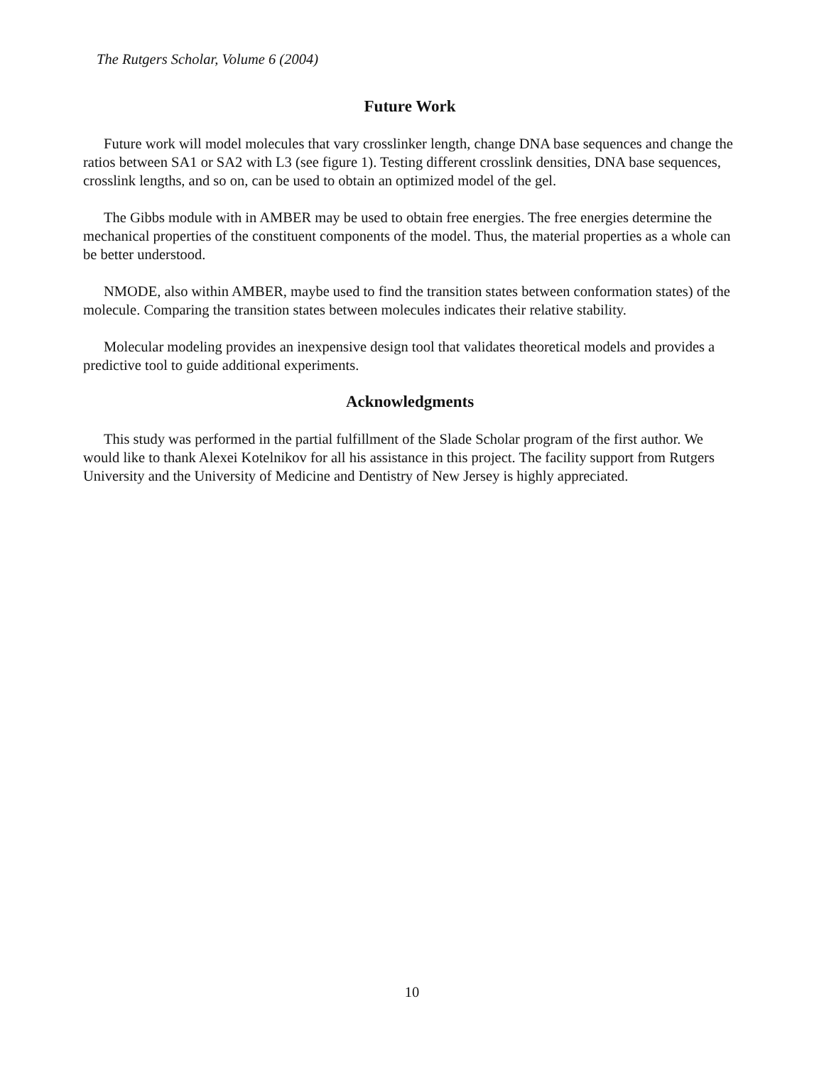The Rutgers Scholar, Volume 6 (2004)
Future Work
Future work will model molecules that vary crosslinker length, change DNA base sequences and change the ratios between SA1 or SA2 with L3 (see figure 1). Testing different crosslink densities, DNA base sequences, crosslink lengths, and so on, can be used to obtain an optimized model of the gel.
The Gibbs module with in AMBER may be used to obtain free energies. The free energies determine the mechanical properties of the constituent components of the model. Thus, the material properties as a whole can be better understood.
NMODE, also within AMBER, maybe used to find the transition states between conformation states) of the molecule. Comparing the transition states between molecules indicates their relative stability.
Molecular modeling provides an inexpensive design tool that validates theoretical models and provides a predictive tool to guide additional experiments.
Acknowledgments
This study was performed in the partial fulfillment of the Slade Scholar program of the first author. We would like to thank Alexei Kotelnikov for all his assistance in this project. The facility support from Rutgers University and the University of Medicine and Dentistry of New Jersey is highly appreciated.
10